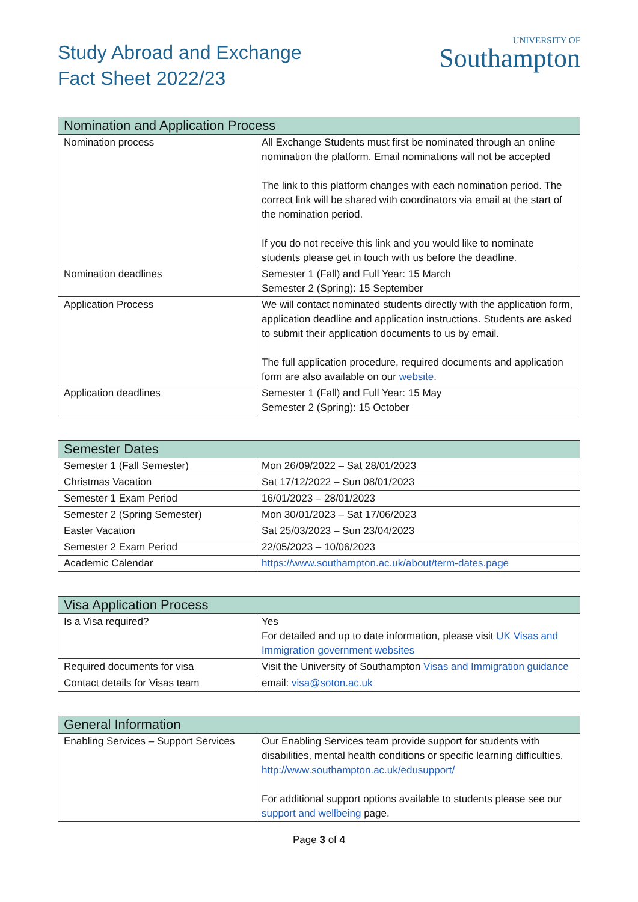Study Abroad and Exchange
Fact Sheet 2022/23
UNIVERSITY OF
Southampton
| Nomination and Application Process | |
| --- | --- |
| Nomination process | All Exchange Students must first be nominated through an online nomination the platform. Email nominations will not be accepted The link to this platform changes with each nomination period. The correct link will be shared with coordinators via email at the start of the nomination period. If you do not receive this link and you would like to nominate students please get in touch with us before the deadline. |
| Nomination deadlines | Semester 1 (Fall) and Full Year: 15 March Semester 2 (Spring): 15 September |
| Application Process | We will contact nominated students directly with the application form, application deadline and application instructions. Students are asked to submit their application documents to us by email. The full application procedure, required documents and application form are also available on our website . |
| Application deadlines | Semester 1 (Fall) and Full Year: 15 May Semester 2 (Spring): 15 October |
| Semester Dates | |
| --- | --- |
| Semester 1 (Fall Semester) | Mon 26/09/2022 – Sat 28/01/2023 |
| Christmas Vacation | Sat 17/12/2022 – Sun 08/01/2023 |
| Semester 1 Exam Period | 16/01/2023 – 28/01/2023 |
| Semester 2 (Spring Semester) | Mon 30/01/2023 – Sat 17/06/2023 |
| Easter Vacation | Sat 25/03/2023 – Sun 23/04/2023 |
| Semester 2 Exam Period | 22/05/2023 – 10/06/2023 |
| Academic Calendar | https://www.southampton.ac.uk/about/term-dates.page |
| Visa Application Process | |
| --- | --- |
| Is a Visa required? | Yes For detailed and up to date information, please visit UK Visas and Immigration government websites |
| Required documents for visa | Visit the University of Southampton Visas and Immigration guidance |
| Contact details for Visas team | email: visa@soton.ac.uk |
| General Information | |
| --- | --- |
| Enabling Services – Support Services | Our Enabling Services team provide support for students with disabilities, mental health conditions or specific learning difficulties. http://www.southampton.ac.uk/edusupport/ For additional support options available to students please see our support and wellbeing page. |
Page 3 of 4